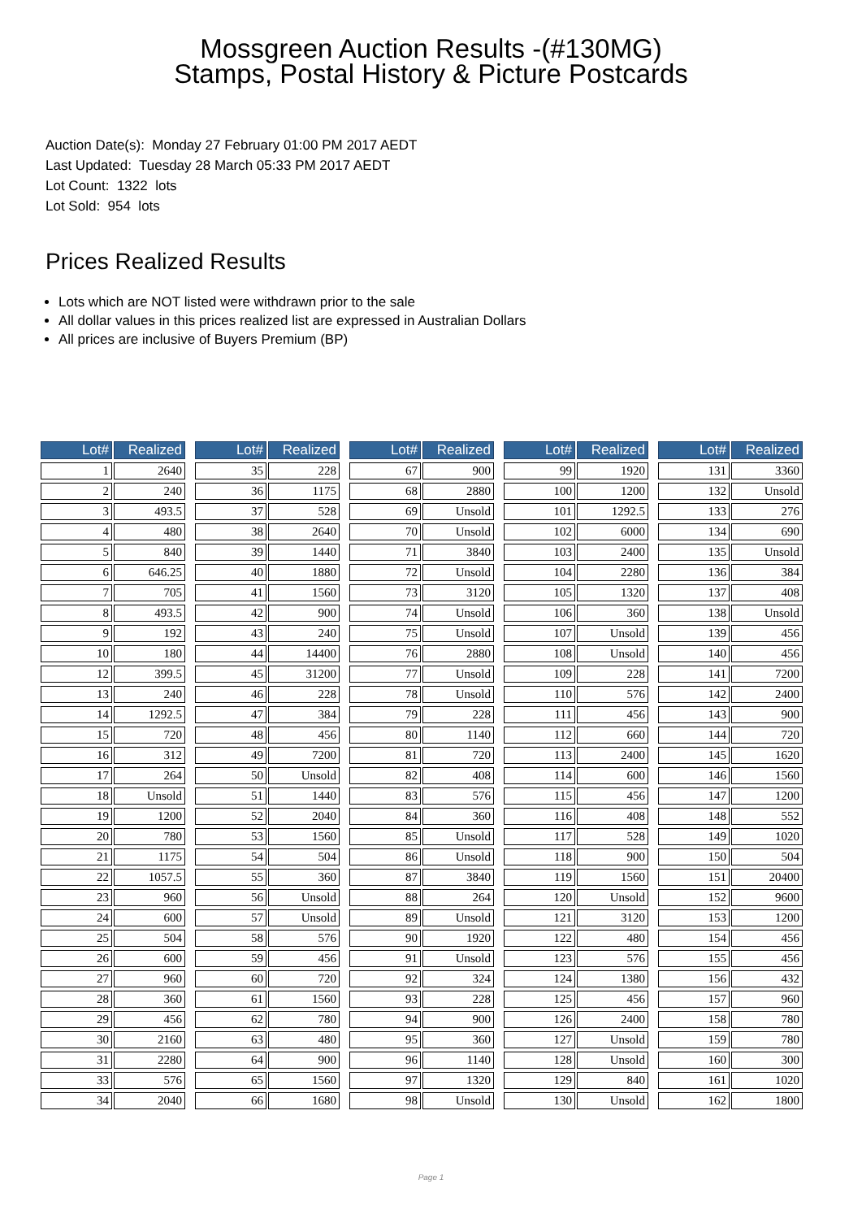Mossgreen Auction Results -(#130MG)
Stamps, Postal History & Picture Postcards
Auction Date(s): Monday 27 February 01:00 PM 2017 AEDT
Last Updated: Tuesday 28 March 05:33 PM 2017 AEDT
Lot Count: 1322 lots
Lot Sold: 954 lots
Prices Realized Results
Lots which are NOT listed were withdrawn prior to the sale
All dollar values in this prices realized list are expressed in Australian Dollars
All prices are inclusive of Buyers Premium (BP)
| Lot# | Realized |
| --- | --- |
| 1 | 2640 |
| 2 | 240 |
| 3 | 493.5 |
| 4 | 480 |
| 5 | 840 |
| 6 | 646.25 |
| 7 | 705 |
| 8 | 493.5 |
| 9 | 192 |
| 10 | 180 |
| 12 | 399.5 |
| 13 | 240 |
| 14 | 1292.5 |
| 15 | 720 |
| 16 | 312 |
| 17 | 264 |
| 18 | Unsold |
| 19 | 1200 |
| 20 | 780 |
| 21 | 1175 |
| 22 | 1057.5 |
| 23 | 960 |
| 24 | 600 |
| 25 | 504 |
| 26 | 600 |
| 27 | 960 |
| 28 | 360 |
| 29 | 456 |
| 30 | 2160 |
| 31 | 2280 |
| 33 | 576 |
| 34 | 2040 |
| Lot# | Realized |
| --- | --- |
| 35 | 228 |
| 36 | 1175 |
| 37 | 528 |
| 38 | 2640 |
| 39 | 1440 |
| 40 | 1880 |
| 41 | 1560 |
| 42 | 900 |
| 43 | 240 |
| 44 | 14400 |
| 45 | 31200 |
| 46 | 228 |
| 47 | 384 |
| 48 | 456 |
| 49 | 7200 |
| 50 | Unsold |
| 51 | 1440 |
| 52 | 2040 |
| 53 | 1560 |
| 54 | 504 |
| 55 | 360 |
| 56 | Unsold |
| 57 | Unsold |
| 58 | 576 |
| 59 | 456 |
| 60 | 720 |
| 61 | 1560 |
| 62 | 780 |
| 63 | 480 |
| 64 | 900 |
| 65 | 1560 |
| 66 | 1680 |
| Lot# | Realized |
| --- | --- |
| 67 | 900 |
| 68 | 2880 |
| 69 | Unsold |
| 70 | Unsold |
| 71 | 3840 |
| 72 | Unsold |
| 73 | 3120 |
| 74 | Unsold |
| 75 | Unsold |
| 76 | 2880 |
| 77 | Unsold |
| 78 | Unsold |
| 79 | 228 |
| 80 | 1140 |
| 81 | 720 |
| 82 | 408 |
| 83 | 576 |
| 84 | 360 |
| 85 | Unsold |
| 86 | Unsold |
| 87 | 3840 |
| 88 | 264 |
| 89 | Unsold |
| 90 | 1920 |
| 91 | Unsold |
| 92 | 324 |
| 93 | 228 |
| 94 | 900 |
| 95 | 360 |
| 96 | 1140 |
| 97 | 1320 |
| 98 | Unsold |
| Lot# | Realized |
| --- | --- |
| 99 | 1920 |
| 100 | 1200 |
| 101 | 1292.5 |
| 102 | 6000 |
| 103 | 2400 |
| 104 | 2280 |
| 105 | 1320 |
| 106 | 360 |
| 107 | Unsold |
| 108 | Unsold |
| 109 | 228 |
| 110 | 576 |
| 111 | 456 |
| 112 | 660 |
| 113 | 2400 |
| 114 | 600 |
| 115 | 456 |
| 116 | 408 |
| 117 | 528 |
| 118 | 900 |
| 119 | 1560 |
| 120 | Unsold |
| 121 | 3120 |
| 122 | 480 |
| 123 | 576 |
| 124 | 1380 |
| 125 | 456 |
| 126 | 2400 |
| 127 | Unsold |
| 128 | Unsold |
| 129 | 840 |
| 130 | Unsold |
| Lot# | Realized |
| --- | --- |
| 131 | 3360 |
| 132 | Unsold |
| 133 | 276 |
| 134 | 690 |
| 135 | Unsold |
| 136 | 384 |
| 137 | 408 |
| 138 | Unsold |
| 139 | 456 |
| 140 | 456 |
| 141 | 7200 |
| 142 | 2400 |
| 143 | 900 |
| 144 | 720 |
| 145 | 1620 |
| 146 | 1560 |
| 147 | 1200 |
| 148 | 552 |
| 149 | 1020 |
| 150 | 504 |
| 151 | 20400 |
| 152 | 9600 |
| 153 | 1200 |
| 154 | 456 |
| 155 | 456 |
| 156 | 432 |
| 157 | 960 |
| 158 | 780 |
| 159 | 780 |
| 160 | 300 |
| 161 | 1020 |
| 162 | 1800 |
Page 1